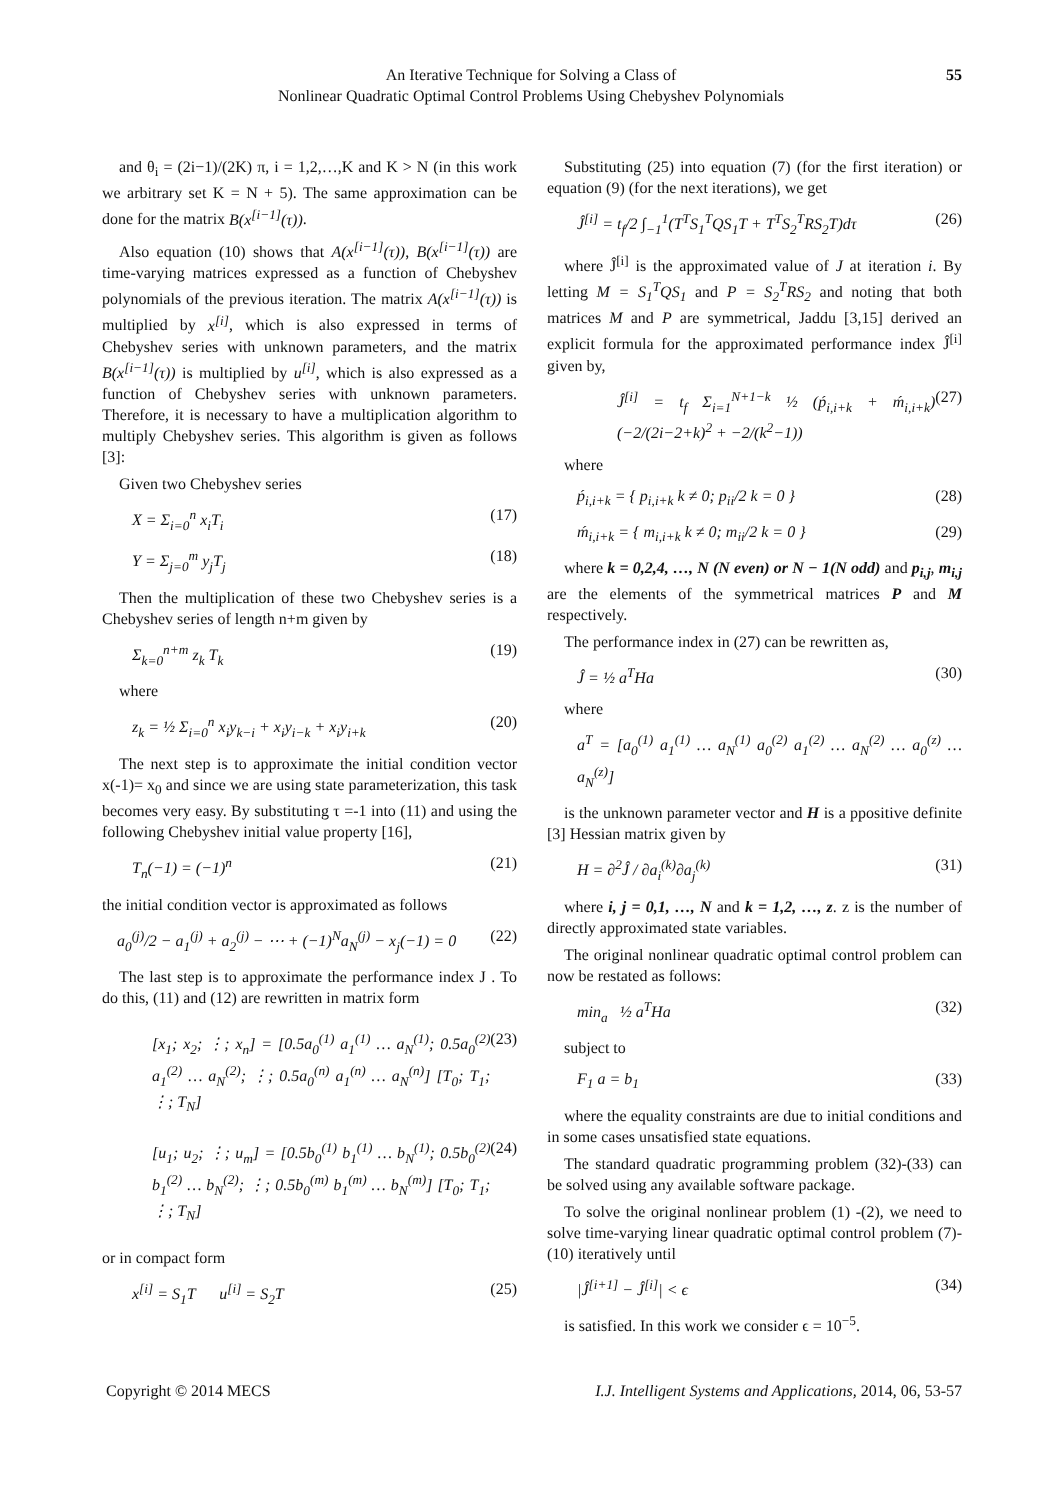An Iterative Technique for Solving a Class of
Nonlinear Quadratic Optimal Control Problems Using Chebyshev Polynomials
55
and θ<sub>i</sub> = (2i−1)/(2K) π, i = 1,2,…,K and K > N (in this work we arbitrary set K = N + 5). The same approximation can be done for the matrix B(x<sup>[i−1]</sup>(τ)).
Also equation (10) shows that A(x<sup>[i−1]</sup>(τ)), B(x<sup>[i−1]</sup>(τ)) are time-varying matrices expressed as a function of Chebyshev polynomials of the previous iteration. The matrix A(x<sup>[i−1]</sup>(τ)) is multiplied by x<sup>[i]</sup>, which is also expressed in terms of Chebyshev series with unknown parameters, and the matrix B(x<sup>[i−1]</sup>(τ)) is multiplied by u<sup>[i]</sup>, which is also expressed as a function of Chebyshev series with unknown parameters. Therefore, it is necessary to have a multiplication algorithm to multiply Chebyshev series. This algorithm is given as follows [3]:
Given two Chebyshev series
X = Σ<sub>i=0</sub><sup>n</sup> x<sub>i</sub>T<sub>i</sub> (17)
Y = Σ<sub>j=0</sub><sup>m</sup> y<sub>j</sub>T<sub>j</sub> (18)
Then the multiplication of these two Chebyshev series is a Chebyshev series of length n+m given by
Σ<sub>k=0</sub><sup>n+m</sup> z<sub>k</sub> T<sub>k</sub> (19)
where
z<sub>k</sub> = ½ Σ<sub>i=0</sub><sup>n</sup> x<sub>i</sub>y<sub>k−i</sub> + x<sub>i</sub>y<sub>i−k</sub> + x<sub>i</sub>y<sub>i+k</sub> (20)
The next step is to approximate the initial condition vector x(-1)= x<sub>0</sub> and since we are using state parameterization, this task becomes very easy. By substituting τ =-1 into (11) and using the following Chebyshev initial value property [16],
T<sub>n</sub>(−1) = (−1)<sup>n</sup> (21)
the initial condition vector is approximated as follows
a<sub>0</sub><sup>(j)</sup>/2 − a<sub>1</sub><sup>(j)</sup> + a<sub>2</sub><sup>(j)</sup> − ⋯ + (−1)<sup>N</sup>a<sub>N</sub><sup>(j)</sup> − x<sub>j</sub>(−1) = 0 (22)
The last step is to approximate the performance index J . To do this, (11) and (12) are rewritten in matrix form
[x<sub>1</sub>; x<sub>2</sub>; ⋮; x<sub>n</sub>] = [0.5a<sub>0</sub><sup>(1)</sup> a<sub>1</sub><sup>(1)</sup> … a<sub>N</sub><sup>(1)</sup>; 0.5a<sub>0</sub><sup>(2)</sup> a<sub>1</sub><sup>(2)</sup> … a<sub>N</sub><sup>(2)</sup>; ⋮; 0.5a<sub>0</sub><sup>(n)</sup> a<sub>1</sub><sup>(n)</sup> … a<sub>N</sub><sup>(n)</sup>] [T<sub>0</sub>; T<sub>1</sub>; ⋮; T<sub>N</sub>] (23)
[u<sub>1</sub>; u<sub>2</sub>; ⋮; u<sub>m</sub>] = [0.5b<sub>0</sub><sup>(1)</sup> b<sub>1</sub><sup>(1)</sup> … b<sub>N</sub><sup>(1)</sup>; 0.5b<sub>0</sub><sup>(2)</sup> b<sub>1</sub><sup>(2)</sup> … b<sub>N</sub><sup>(2)</sup>; ⋮; 0.5b<sub>0</sub><sup>(m)</sup> b<sub>1</sub><sup>(m)</sup> … b<sub>N</sub><sup>(m)</sup>] [T<sub>0</sub>; T<sub>1</sub>; ⋮; T<sub>N</sub>] (24)
or in compact form
x<sup>[i]</sup> = S<sub>1</sub>T u<sup>[i]</sup> = S<sub>2</sub>T (25)
Substituting (25) into equation (7) (for the first iteration) or equation (9) (for the next iterations), we get
Ĵ<sup>[i]</sup> = t<sub>f</sub>/2 ∫<sub>−1</sub><sup>1</sup>(T<sup>T</sup>S<sub>1</sub><sup>T</sup>QS<sub>1</sub>T + T<sup>T</sup>S<sub>2</sub><sup>T</sup>RS<sub>2</sub>T)dτ (26)
where Ĵ<sup>[i]</sup> is the approximated value of J at iteration i. By letting M = S<sub>1</sub><sup>T</sup>QS<sub>1</sub> and P = S<sub>2</sub><sup>T</sup>RS<sub>2</sub> and noting that both matrices M and P are symmetrical, Jaddu [3,15] derived an explicit formula for the approximated performance index Ĵ<sup>[i]</sup> given by,
Ĵ<sup>[i]</sup> = t<sub>f</sub> Σ<sub>i=1</sub><sup>N+1−k</sup> ½ (ṕ<sub>i,i+k</sub> + ḿ<sub>i,i+k</sub>)(−2/(2i−2+k)<sup>2</sup> + −2/(k<sup>2</sup>−1)) (27)
where
ṕ<sub>i,i+k</sub> = { p<sub>i,i+k</sub> k ≠ 0; p<sub>ii</sub>/2 k = 0 } (28)
ḿ<sub>i,i+k</sub> = { m<sub>i,i+k</sub> k ≠ 0; m<sub>ii</sub>/2 k = 0 } (29)
where k = 0,2,4, …, N (N even) or N − 1(N odd) and p<sub>i,j</sub>, m<sub>i,j</sub> are the elements of the symmetrical matrices P and M respectively.
The performance index in (27) can be rewritten as,
Ĵ = ½ a<sup>T</sup>Ha (30)
where
a<sup>T</sup> = [a<sub>0</sub><sup>(1)</sup> a<sub>1</sub><sup>(1)</sup> … a<sub>N</sub><sup>(1)</sup> a<sub>0</sub><sup>(2)</sup> a<sub>1</sub><sup>(2)</sup> … a<sub>N</sub><sup>(2)</sup> … a<sub>0</sub><sup>(z)</sup> … a<sub>N</sub><sup>(z)</sup>]
is the unknown parameter vector and H is a ppositive definite [3] Hessian matrix given by
H = ∂<sup>2</sup>Ĵ / ∂a<sub>i</sub><sup>(k)</sup>∂a<sub>j</sub><sup>(k)</sup> (31)
where i, j = 0,1, …, N and k = 1,2, …, z. z is the number of directly approximated state variables.
The original nonlinear quadratic optimal control problem can now be restated as follows:
min<sub>a</sub> ½ a<sup>T</sup>Ha (32)
subject to
F<sub>1</sub> a = b<sub>1</sub> (33)
where the equality constraints are due to initial conditions and in some cases unsatisfied state equations.
The standard quadratic programming problem (32)-(33) can be solved using any available software package.
To solve the original nonlinear problem (1) -(2), we need to solve time-varying linear quadratic optimal control problem (7)-(10) iteratively until
|Ĵ<sup>[i+1]</sup> − Ĵ<sup>[i]</sup>| < ϵ (34)
is satisfied. In this work we consider ϵ = 10<sup>−5</sup>.
Copyright © 2014 MECS I.J. Intelligent Systems and Applications, 2014, 06, 53-57